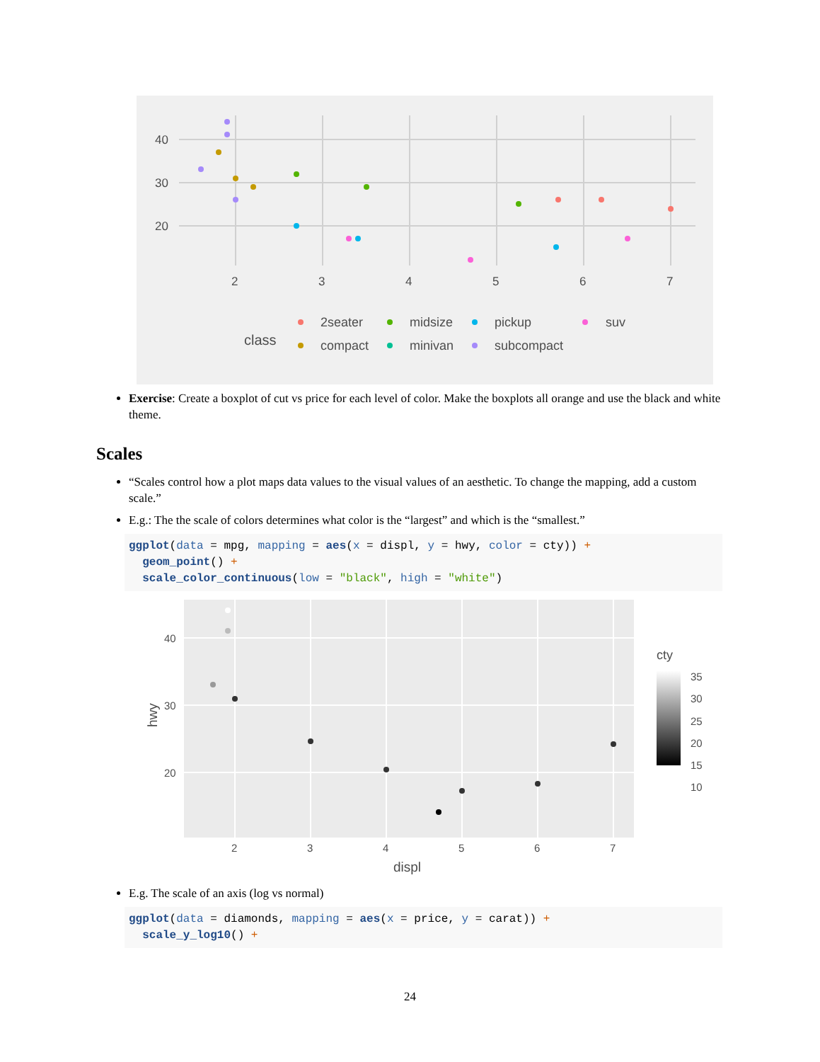40
30
20
2
3
4
5
6
7
class
2seater
midsize
pickup
suv
compact
minivan
subcompact
Exercise: Create a boxplot of cut vs price for each level of color. Make the boxplots all orange and use the black and white theme.
Scales
“Scales control how a plot maps data values to the visual values of an aesthetic. To change the mapping, add a custom scale.”
E.g.: The the scale of colors determines what color is the “largest” and which is the “smallest.”
ggplot(data = mpg, mapping = aes(x = displ, y = hwy, color = cty)) +
  geom_point() +
  scale_color_continuous(low = "black", high = "white")
40
30
20
2
3
4
5
6
7
displ
hwy
cty
35
30
25
20
15
10
E.g. The scale of an axis (log vs normal)
ggplot(data = diamonds, mapping = aes(x = price, y = carat)) +
  scale_y_log10() +
24